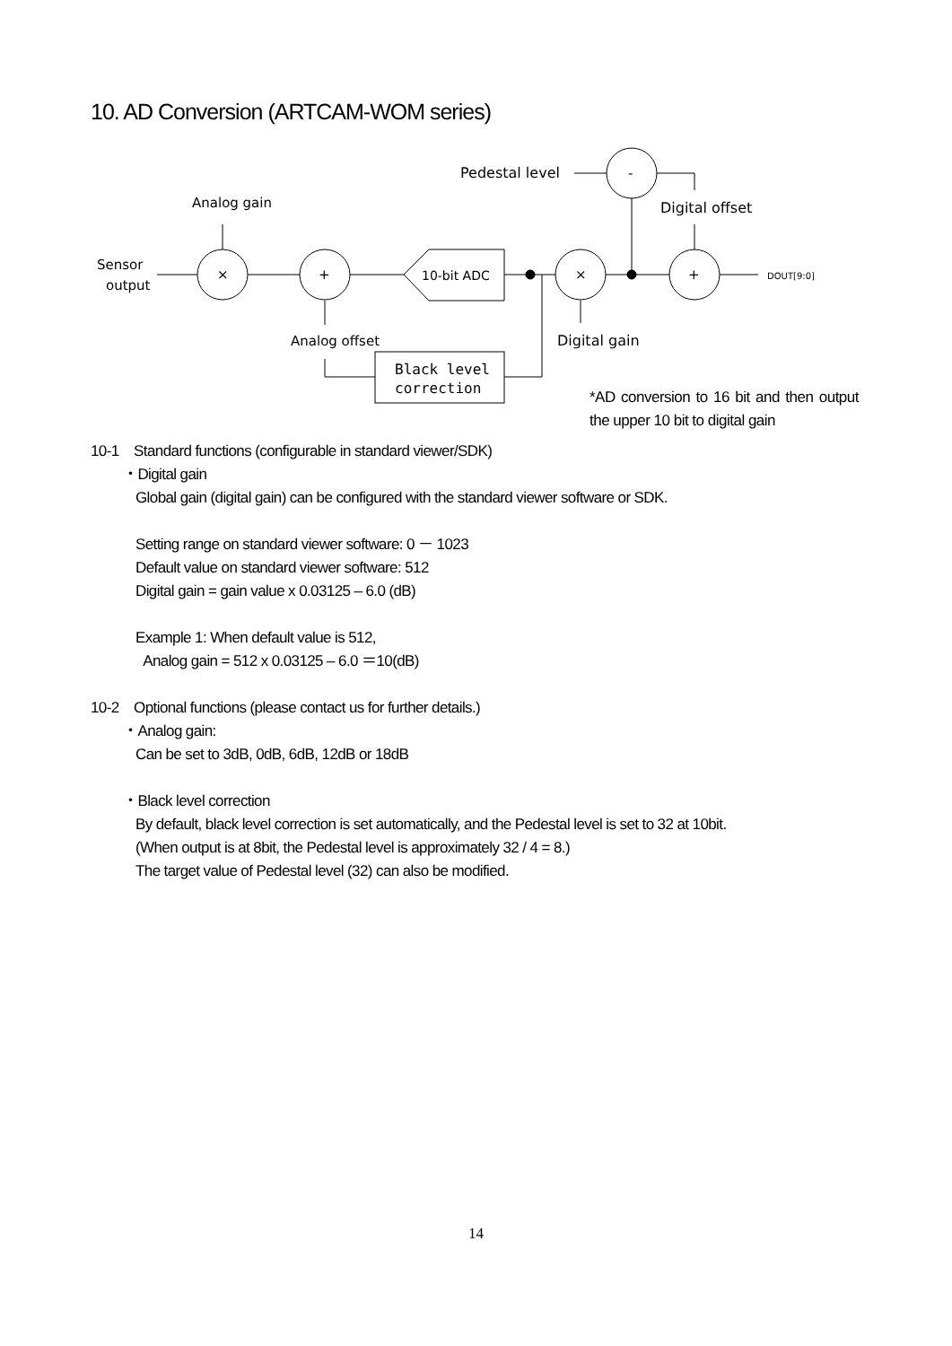10. AD Conversion (ARTCAM-WOM series)
Pedestal level
Analog gain
Digital offset
Sensor
output
Analog offset
Digital gain
DOUT[9:0]
×
+
×
+
-
10-bit ADC
Black level
correction
*AD conversion to 16 bit and then output the upper 10 bit to digital gain
10-1 Standard functions (configurable in standard viewer/SDK)
・Digital gain
Global gain (digital gain) can be configured with the standard viewer software or SDK.
Setting range on standard viewer software: 0 － 1023
Default value on standard viewer software: 512
Digital gain = gain value x 0.03125 – 6.0 (dB)
Example 1: When default value is 512,
Analog gain = 512 x 0.03125 – 6.0 ＝10(dB)
10-2 Optional functions (please contact us for further details.)
・Analog gain:
Can be set to 3dB, 0dB, 6dB, 12dB or 18dB
・Black level correction
By default, black level correction is set automatically, and the Pedestal level is set to 32 at 10bit.
(When output is at 8bit, the Pedestal level is approximately 32 / 4 = 8.)
The target value of Pedestal level (32) can also be modified.
14